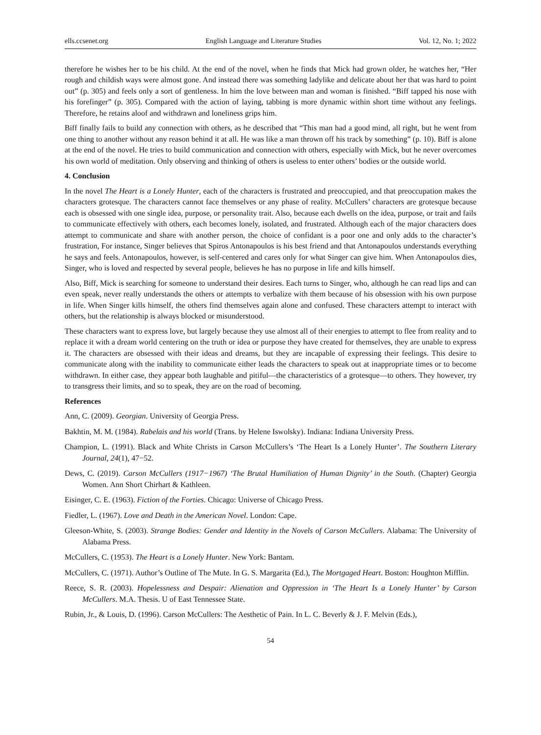ells.ccsenet.org English Language and Literature Studies Vol. 12, No. 1; 2022
therefore he wishes her to be his child. At the end of the novel, when he finds that Mick had grown older, he watches her, “Her rough and childish ways were almost gone. And instead there was something ladylike and delicate about her that was hard to point out” (p. 305) and feels only a sort of gentleness. In him the love between man and woman is finished. “Biff tapped his nose with his forefinger” (p. 305). Compared with the action of laying, tabbing is more dynamic within short time without any feelings. Therefore, he retains aloof and withdrawn and loneliness grips him.
Biff finally fails to build any connection with others, as he described that “This man had a good mind, all right, but he went from one thing to another without any reason behind it at all. He was like a man thrown off his track by something” (p. 10). Biff is alone at the end of the novel. He tries to build communication and connection with others, especially with Mick, but he never overcomes his own world of meditation. Only observing and thinking of others is useless to enter others’ bodies or the outside world.
4. Conclusion
In the novel The Heart is a Lonely Hunter, each of the characters is frustrated and preoccupied, and that preoccupation makes the characters grotesque. The characters cannot face themselves or any phase of reality. McCullers’ characters are grotesque because each is obsessed with one single idea, purpose, or personality trait. Also, because each dwells on the idea, purpose, or trait and fails to communicate effectively with others, each becomes lonely, isolated, and frustrated. Although each of the major characters does attempt to communicate and share with another person, the choice of confidant is a poor one and only adds to the character’s frustration, For instance, Singer believes that Spiros Antonapoulos is his best friend and that Antonapoulos understands everything he says and feels. Antonapoulos, however, is self-centered and cares only for what Singer can give him. When Antonapoulos dies, Singer, who is loved and respected by several people, believes he has no purpose in life and kills himself.
Also, Biff, Mick is searching for someone to understand their desires. Each turns to Singer, who, although he can read lips and can even speak, never really understands the others or attempts to verbalize with them because of his obsession with his own purpose in life. When Singer kills himself, the others find themselves again alone and confused. These characters attempt to interact with others, but the relationship is always blocked or misunderstood.
These characters want to express love, but largely because they use almost all of their energies to attempt to flee from reality and to replace it with a dream world centering on the truth or idea or purpose they have created for themselves, they are unable to express it. The characters are obsessed with their ideas and dreams, but they are incapable of expressing their feelings. This desire to communicate along with the inability to communicate either leads the characters to speak out at inappropriate times or to become withdrawn. In either case, they appear both laughable and pitiful—the characteristics of a grotesque—to others. They however, try to transgress their limits, and so to speak, they are on the road of becoming.
References
Ann, C. (2009). Georgian. University of Georgia Press.
Bakhtin, M. M. (1984). Rabelais and his world (Trans. by Helene Iswolsky). Indiana: Indiana University Press.
Champion, L. (1991). Black and White Christs in Carson McCullers’s ‘The Heart Is a Lonely Hunter’. The Southern Literary Journal, 24(1), 47−52.
Dews, C. (2019). Carson McCullers (1917−1967) ‘The Brutal Humiliation of Human Dignity’ in the South. (Chapter) Georgia Women. Ann Short Chirhart & Kathleen.
Eisinger, C. E. (1963). Fiction of the Forties. Chicago: Universe of Chicago Press.
Fiedler, L. (1967). Love and Death in the American Novel. London: Cape.
Gleeson-White, S. (2003). Strange Bodies: Gender and Identity in the Novels of Carson McCullers. Alabama: The University of Alabama Press.
McCullers, C. (1953). The Heart is a Lonely Hunter. New York: Bantam.
McCullers, C. (1971). Author’s Outline of The Mute. In G. S. Margarita (Ed.), The Mortgaged Heart. Boston: Houghton Mifflin.
Reece, S. R. (2003). Hopelessness and Despair: Alienation and Oppression in ‘The Heart Is a Lonely Hunter’ by Carson McCullers. M.A. Thesis. U of East Tennessee State.
Rubin, Jr., & Louis, D. (1996). Carson McCullers: The Aesthetic of Pain. In L. C. Beverly & J. F. Melvin (Eds.),
54